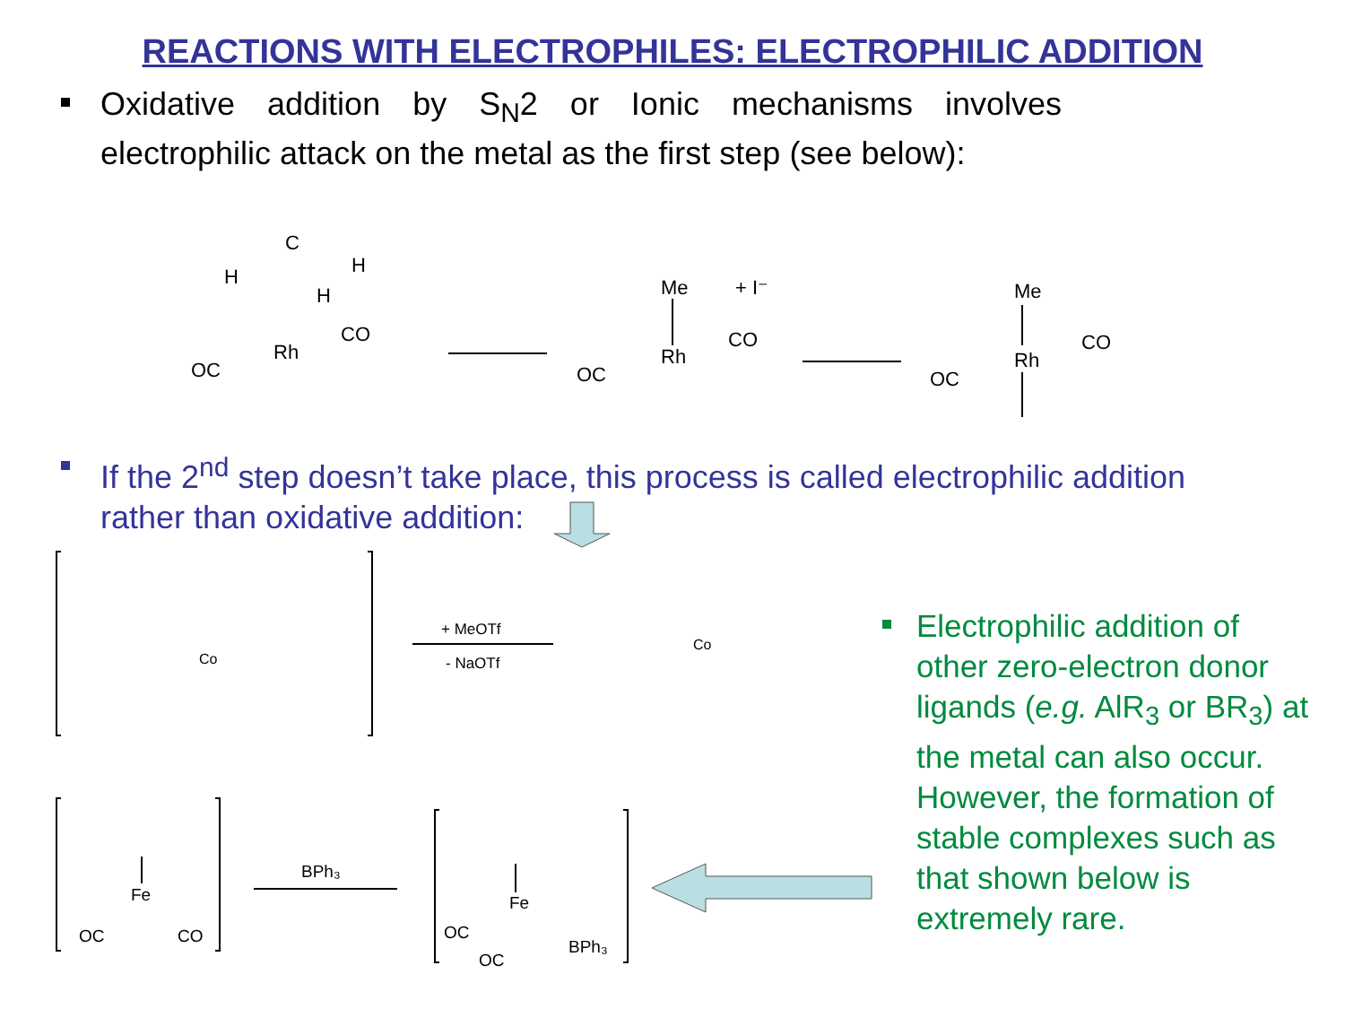Rh
Rh
Rh
OC
OC
OC
CO
CO
CO
Me
Me
+ I⁻
C
H
H
H
Co
Co
+ MeOTf
- NaOTf
Fe
BPh₃
Fe
BPh₃
OC
CO
OC
OC
REACTIONS WITH ELECTROPHILES: ELECTROPHILIC ADDITION
Oxidative addition by S<sub>N</sub>2 or Ionic mechanisms involves electrophilic attack on the metal as the first step (see below):
If the 2<sup>nd</sup> step doesn’t take place, this process is called electrophilic addition
rather than oxidative addition:
Electrophilic addition of other zero-electron donor ligands (e.g. AlR<sub>3</sub> or BR<sub>3</sub>) at the metal can also occur. However, the formation of stable complexes such as that shown below is extremely rare.